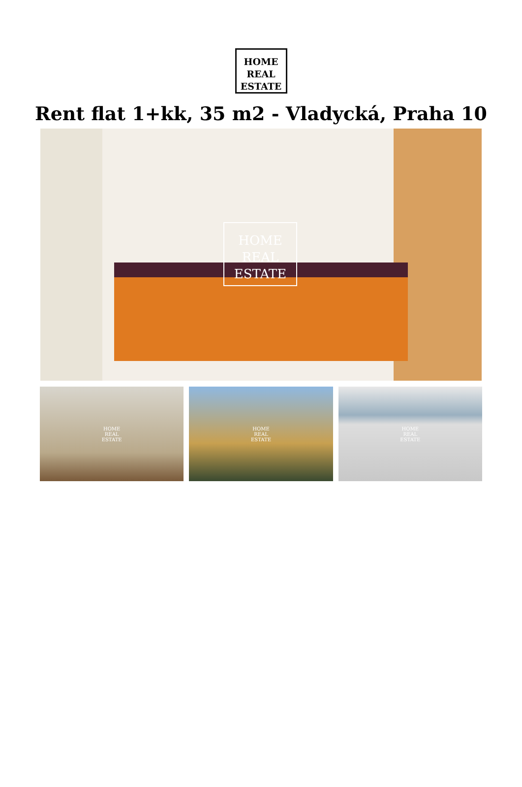HOME
REAL
ESTATE
Rent flat 1+kk, 35 m2 - Vladycká, Praha 10
HOME
REAL
ESTATE
HOME
REAL
ESTATE
HOME
REAL
ESTATE
HOME
REAL
ESTATE